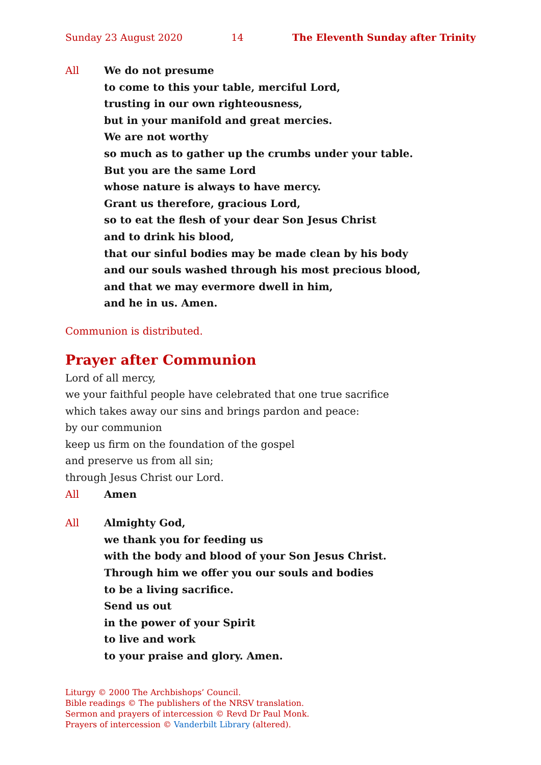Sunday 23 August 2020 14 The Eleventh Sunday after Trinity
All We do not presume
to come to this your table, merciful Lord,
trusting in our own righteousness,
but in your manifold and great mercies.
We are not worthy
so much as to gather up the crumbs under your table.
But you are the same Lord
whose nature is always to have mercy.
Grant us therefore, gracious Lord,
so to eat the flesh of your dear Son Jesus Christ
and to drink his blood,
that our sinful bodies may be made clean by his body
and our souls washed through his most precious blood,
and that we may evermore dwell in him,
and he in us. Amen.
Communion is distributed.
Prayer after Communion
Lord of all mercy,
we your faithful people have celebrated that one true sacrifice
which takes away our sins and brings pardon and peace:
by our communion
keep us firm on the foundation of the gospel
and preserve us from all sin;
through Jesus Christ our Lord.
All Amen
All Almighty God,
we thank you for feeding us
with the body and blood of your Son Jesus Christ.
Through him we offer you our souls and bodies
to be a living sacrifice.
Send us out
in the power of your Spirit
to live and work
to your praise and glory. Amen.
Liturgy © 2000 The Archbishops’ Council.
Bible readings © The publishers of the NRSV translation.
Sermon and prayers of intercession © Revd Dr Paul Monk.
Prayers of intercession © Vanderbilt Library (altered).